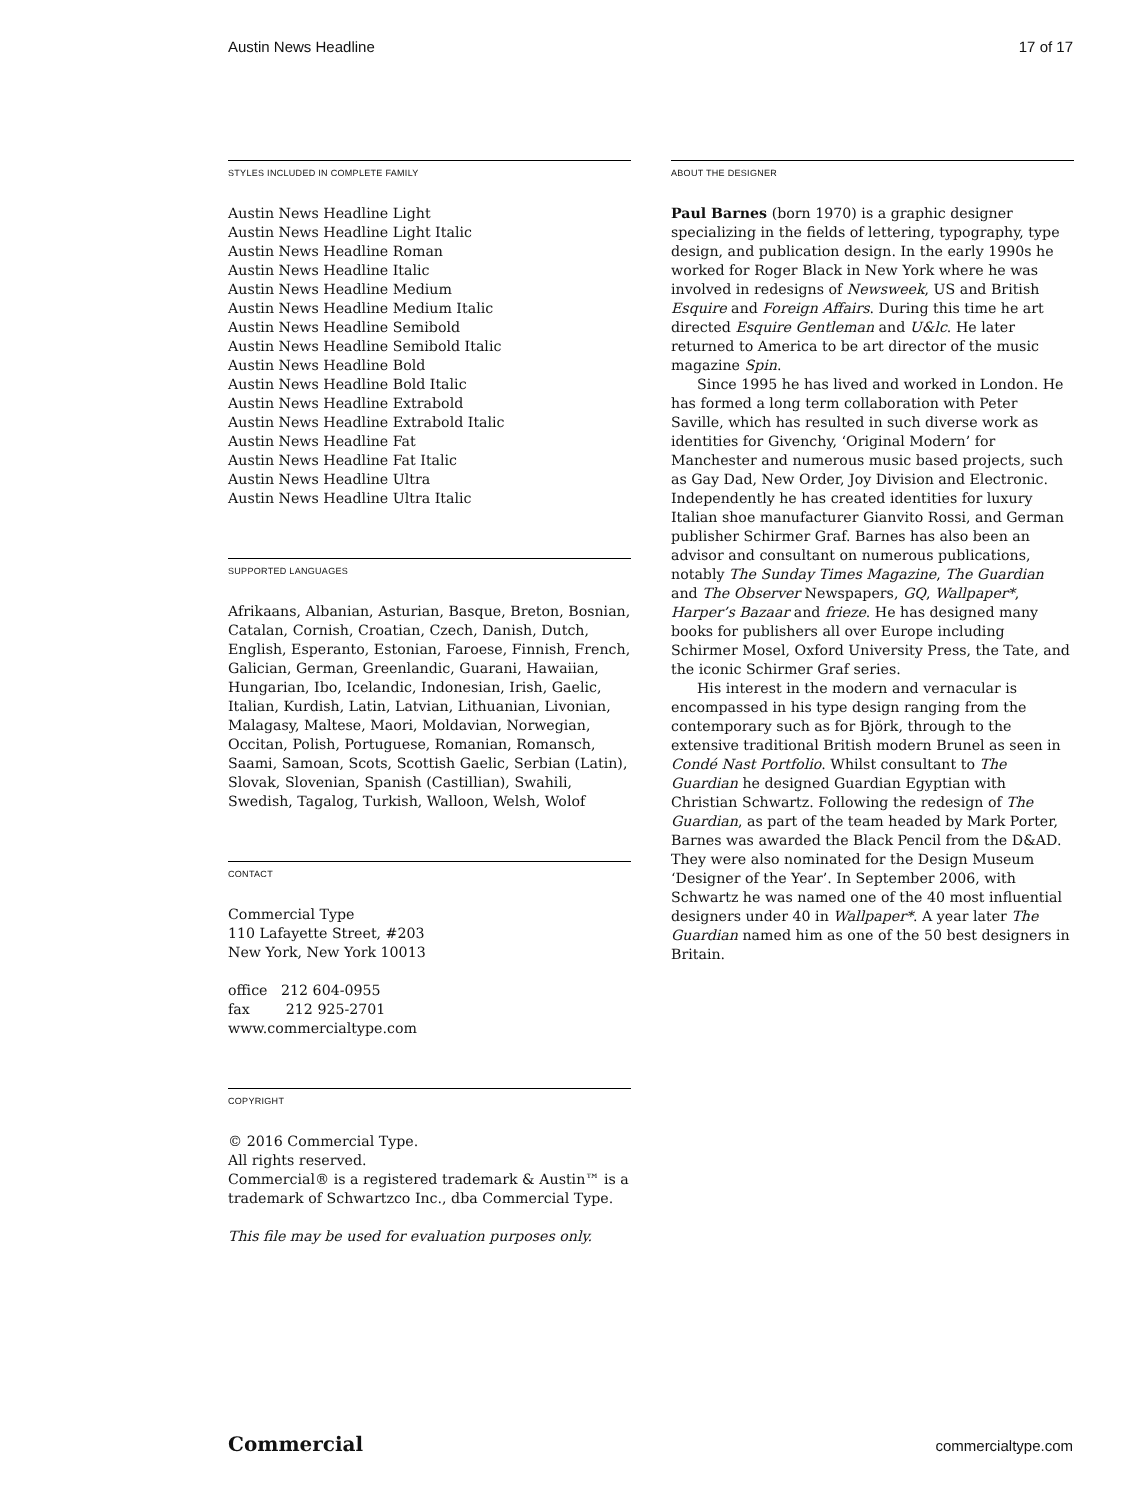Austin News Headline 17 of 17
STYLES INCLUDED IN COMPLETE FAMILY
Austin News Headline Light
Austin News Headline Light Italic
Austin News Headline Roman
Austin News Headline Italic
Austin News Headline Medium
Austin News Headline Medium Italic
Austin News Headline Semibold
Austin News Headline Semibold Italic
Austin News Headline Bold
Austin News Headline Bold Italic
Austin News Headline Extrabold
Austin News Headline Extrabold Italic
Austin News Headline Fat
Austin News Headline Fat Italic
Austin News Headline Ultra
Austin News Headline Ultra Italic
SUPPORTED LANGUAGES
Afrikaans, Albanian, Asturian, Basque, Breton, Bosnian, Catalan, Cornish, Croatian, Czech, Danish, Dutch, English, Esperanto, Estonian, Faroese, Finnish, French, Galician, German, Greenlandic, Guarani, Hawaiian, Hungarian, Ibo, Icelandic, Indonesian, Irish, Gaelic, Italian, Kurdish, Latin, Latvian, Lithuanian, Livonian, Malagasy, Maltese, Maori, Moldavian, Norwegian, Occitan, Polish, Portuguese, Romanian, Romansch, Saami, Samoan, Scots, Scottish Gaelic, Serbian (Latin), Slovak, Slovenian, Spanish (Castillian), Swahili, Swedish, Tagalog, Turkish, Walloon, Welsh, Wolof
CONTACT
Commercial Type
110 Lafayette Street, #203
New York, New York 10013
office 212 604-0955
fax 212 925-2701
www.commercialtype.com
COPYRIGHT
© 2016 Commercial Type.
All rights reserved.
Commercial® is a registered trademark & Austin™ is a trademark of Schwartzco Inc., dba Commercial Type.
This file may be used for evaluation purposes only.
ABOUT THE DESIGNER
Paul Barnes (born 1970) is a graphic designer specializing in the fields of lettering, typography, type design, and publication design. In the early 1990s he worked for Roger Black in New York where he was involved in redesigns of Newsweek, US and British Esquire and Foreign Affairs. During this time he art directed Esquire Gentleman and U&lc. He later returned to America to be art director of the music magazine Spin.
Since 1995 he has lived and worked in London. He has formed a long term collaboration with Peter Saville, which has resulted in such diverse work as identities for Givenchy, ‘Original Modern’ for Manchester and numerous music based projects, such as Gay Dad, New Order, Joy Division and Electronic. Independently he has created identities for luxury Italian shoe manufacturer Gianvito Rossi, and German publisher Schirmer Graf. Barnes has also been an advisor and consultant on numerous publications, notably The Sunday Times Magazine, The Guardian and The Observer Newspapers, GQ, Wallpaper*, Harper’s Bazaar and frieze. He has designed many books for publishers all over Europe including Schirmer Mosel, Oxford University Press, the Tate, and the iconic Schirmer Graf series.
His interest in the modern and vernacular is encompassed in his type design ranging from the contemporary such as for Björk, through to the extensive traditional British modern Brunel as seen in Condé Nast Portfolio. Whilst consultant to The Guardian he designed Guardian Egyptian with Christian Schwartz. Following the redesign of The Guardian, as part of the team headed by Mark Porter, Barnes was awarded the Black Pencil from the D&AD. They were also nominated for the Design Museum ‘Designer of the Year’. In September 2006, with Schwartz he was named one of the 40 most influential designers under 40 in Wallpaper*. A year later The Guardian named him as one of the 50 best designers in Britain.
Commercial commercialtype.com